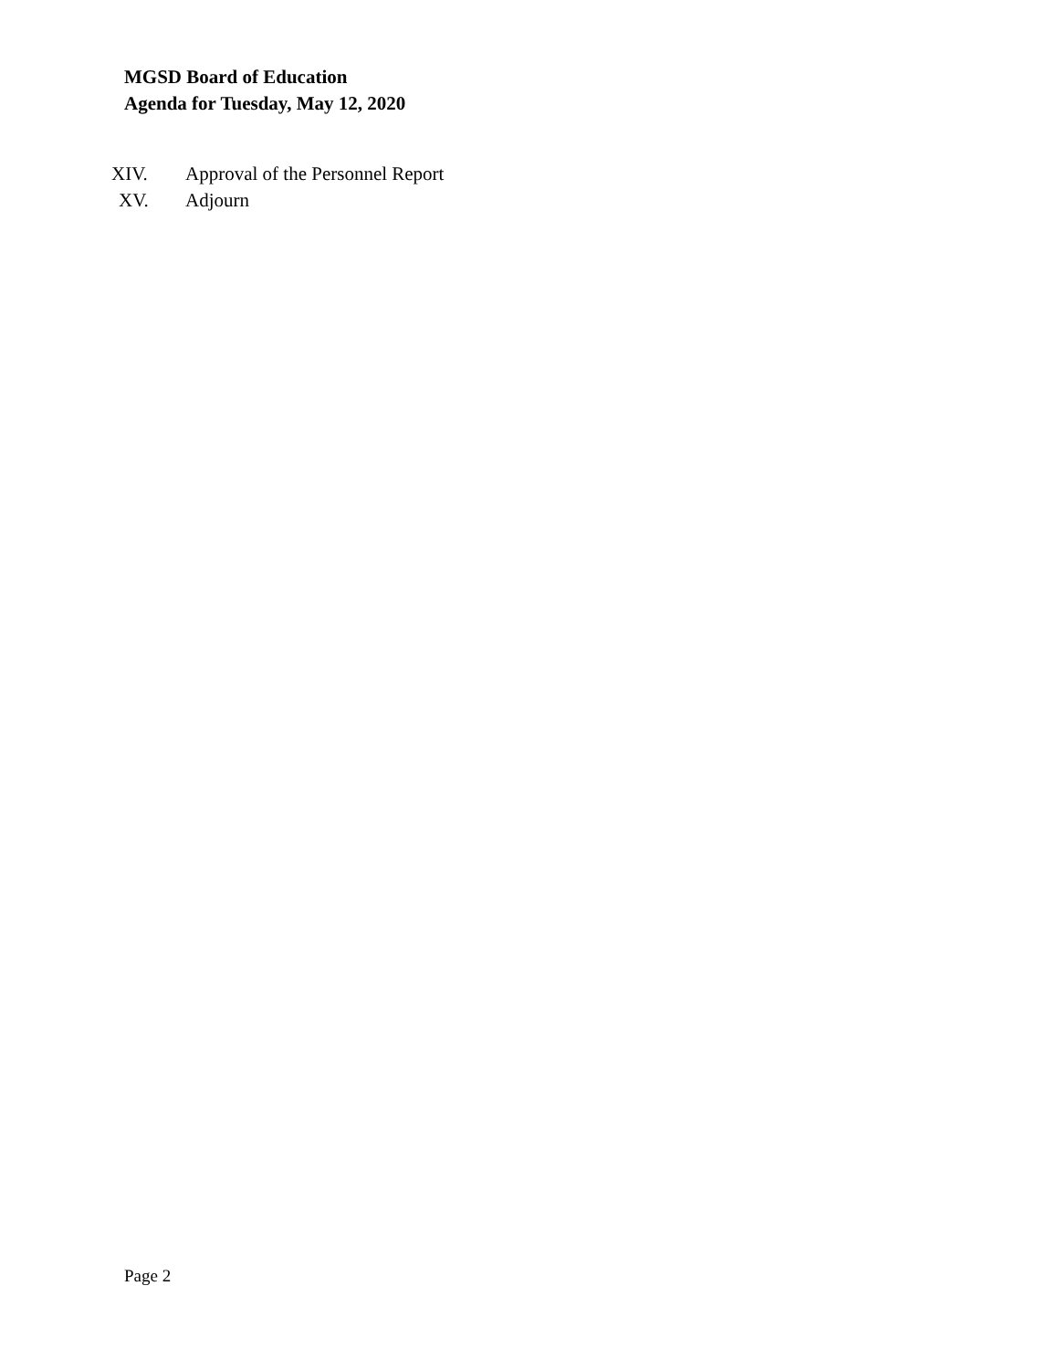MGSD Board of Education
Agenda for Tuesday, May 12, 2020
XIV. Approval of the Personnel Report
XV. Adjourn
Page 2